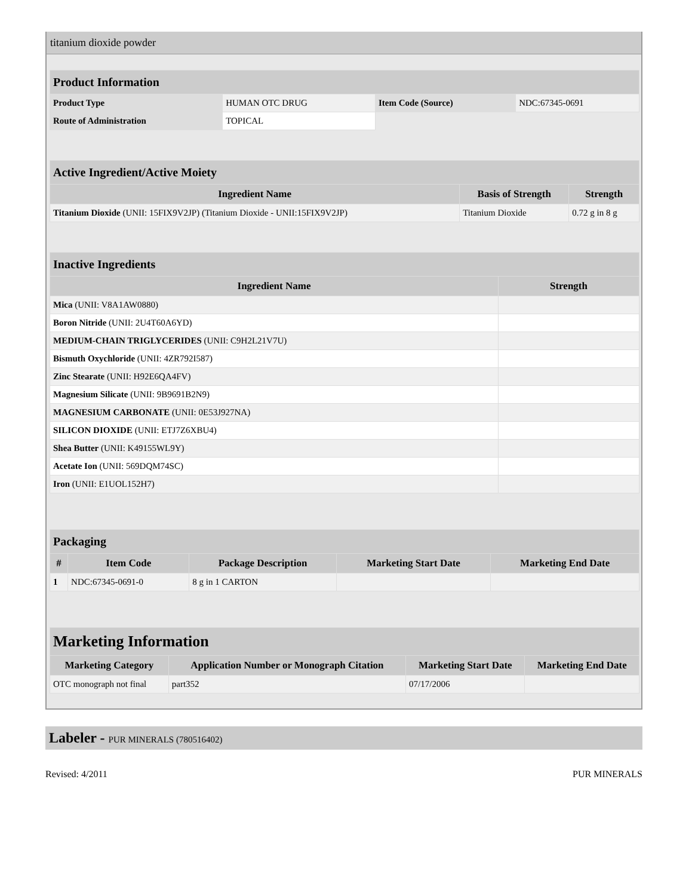titanium dioxide powder
| Product Information | | | |
| Product Type | HUMAN OTC DRUG | Item Code (Source) | NDC:67345-0691 |
| Route of Administration | TOPICAL | | |
| Active Ingredient/Active Moiety | | |
| Ingredient Name | Basis of Strength | Strength |
| Titanium Dioxide (UNII: 15FIX9V2JP) (Titanium Dioxide - UNII:15FIX9V2JP) | Titanium Dioxide | 0.72 g in 8 g |
| Inactive Ingredients | |
| Ingredient Name | Strength |
| Mica (UNII: V8A1AW0880) | |
| Boron Nitride (UNII: 2U4T60A6YD) | |
| MEDIUM-CHAIN TRIGLYCERIDES (UNII: C9H2L21V7U) | |
| Bismuth Oxychloride (UNII: 4ZR792I587) | |
| Zinc Stearate (UNII: H92E6QA4FV) | |
| Magnesium Silicate (UNII: 9B9691B2N9) | |
| MAGNESIUM CARBONATE (UNII: 0E53J927NA) | |
| SILICON DIOXIDE (UNII: ETJ7Z6XBU4) | |
| Shea Butter (UNII: K49155WL9Y) | |
| Acetate Ion (UNII: 569DQM74SC) | |
| Iron (UNII: E1UOL152H7) | |
| Packaging | | | | |
| # | Item Code | Package Description | Marketing Start Date | Marketing End Date |
| 1 | NDC:67345-0691-0 | 8 g in 1 CARTON | | |
| Marketing Information | | | |
| Marketing Category | Application Number or Monograph Citation | Marketing Start Date | Marketing End Date |
| OTC monograph not final | part352 | 07/17/2006 | |
Labeler - PUR MINERALS (780516402)
Revised: 4/2011 PUR MINERALS